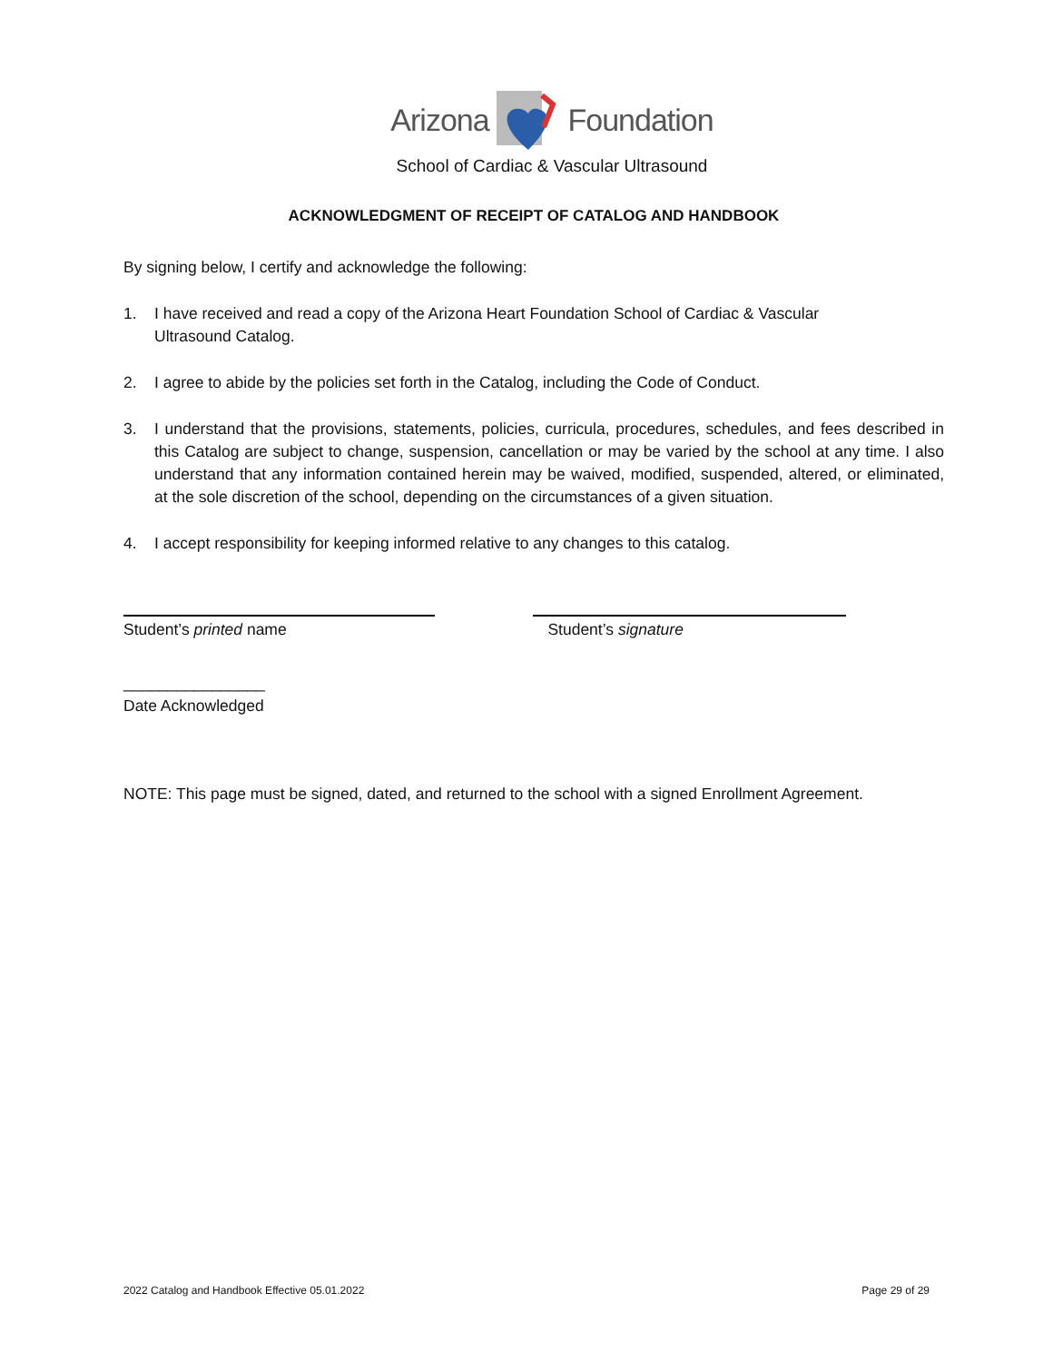Arizona Foundation
School of Cardiac & Vascular Ultrasound
ACKNOWLEDGMENT OF RECEIPT OF CATALOG AND HANDBOOK
By signing below, I certify and acknowledge the following:
1. I have received and read a copy of the Arizona Heart Foundation School of Cardiac & Vascular
Ultrasound Catalog.
2. I agree to abide by the policies set forth in the Catalog, including the Code of Conduct.
3. I understand that the provisions, statements, policies, curricula, procedures, schedules, and fees described in this Catalog are subject to change, suspension, cancellation or may be varied by the school at any time. I also understand that any information contained herein may be waived, modified, suspended, altered, or eliminated, at the sole discretion of the school, depending on the circumstances of a given situation.
4. I accept responsibility for keeping informed relative to any changes to this catalog.
Student’s printed name Student’s signature
________________
Date Acknowledged
NOTE: This page must be signed, dated, and returned to the school with a signed Enrollment Agreement.
2022 Catalog and Handbook Effective 05.01.2022 Page 29 of 29